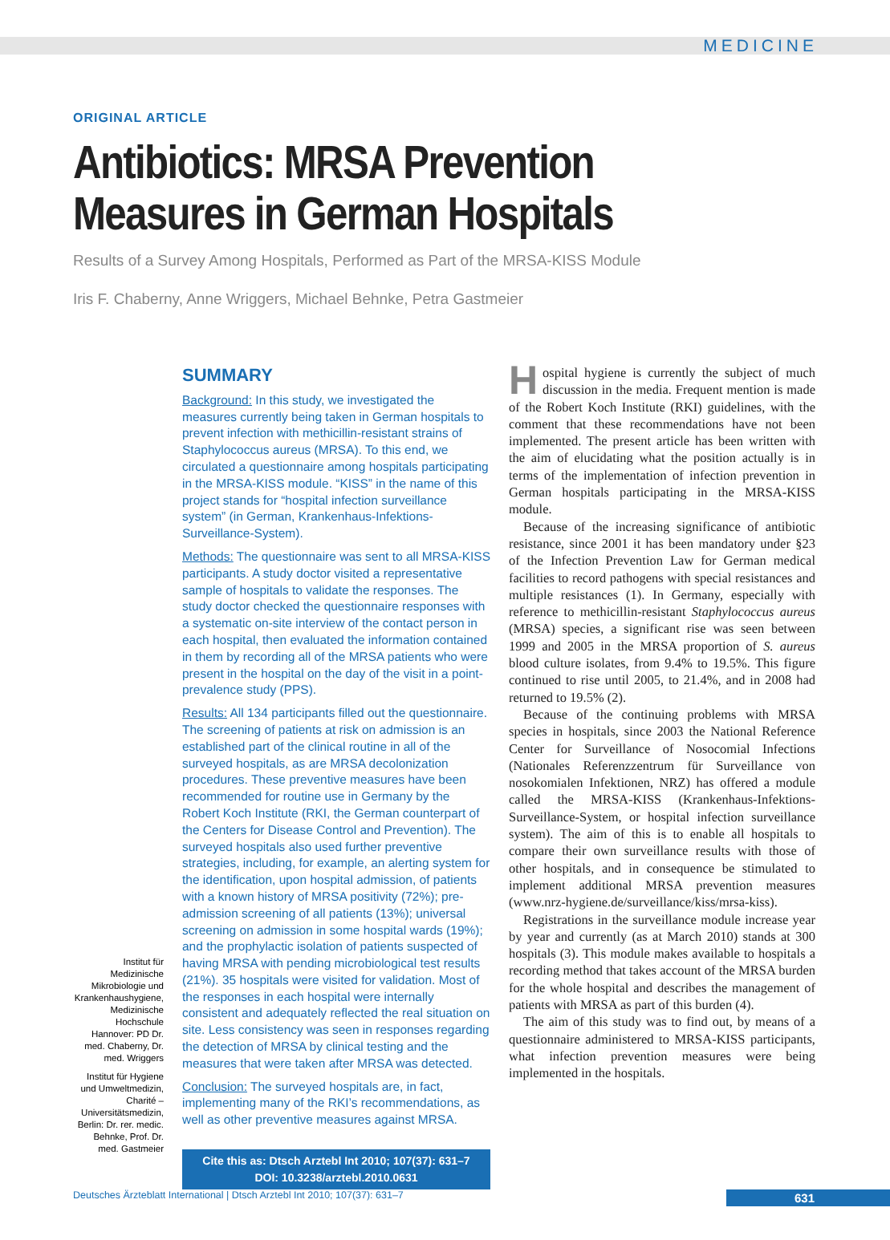MEDICINE
ORIGINAL ARTICLE
Antibiotics: MRSA Prevention Measures in German Hospitals
Results of a Survey Among Hospitals, Performed as Part of the MRSA-KISS Module
Iris F. Chaberny, Anne Wriggers, Michael Behnke, Petra Gastmeier
Institut für Medizinische Mikrobiologie und Krankenhaushygiene, Medizinische Hochschule Hannover: PD Dr. med. Chaberny, Dr. med. Wriggers
Institut für Hygiene und Umweltmedizin, Charité – Universitätsmedizin, Berlin: Dr. rer. medic. Behnke, Prof. Dr. med. Gastmeier
SUMMARY
Background: In this study, we investigated the measures currently being taken in German hospitals to prevent infection with methicillin-resistant strains of Staphylococcus aureus (MRSA). To this end, we circulated a questionnaire among hospitals participating in the MRSA-KISS module. “KISS” in the name of this project stands for “hospital infection surveillance system” (in German, Krankenhaus-Infektions-Surveillance-System).
Methods: The questionnaire was sent to all MRSA-KISS participants. A study doctor visited a representative sample of hospitals to validate the responses. The study doctor checked the questionnaire responses with a systematic on-site interview of the contact person in each hospital, then evaluated the information contained in them by recording all of the MRSA patients who were present in the hospital on the day of the visit in a point-prevalence study (PPS).
Results: All 134 participants filled out the questionnaire. The screening of patients at risk on admission is an established part of the clinical routine in all of the surveyed hospitals, as are MRSA decolonization procedures. These preventive measures have been recommended for routine use in Germany by the Robert Koch Institute (RKI, the German counterpart of the Centers for Disease Control and Prevention). The surveyed hospitals also used further preventive strategies, including, for example, an alerting system for the identification, upon hospital admission, of patients with a known history of MRSA positivity (72%); pre-admission screening of all patients (13%); universal screening on admission in some hospital wards (19%); and the prophylactic isolation of patients suspected of having MRSA with pending microbiological test results (21%). 35 hospitals were visited for validation. Most of the responses in each hospital were internally consistent and adequately reflected the real situation on site. Less consistency was seen in responses regarding the detection of MRSA by clinical testing and the measures that were taken after MRSA was detected.
Conclusion: The surveyed hospitals are, in fact, implementing many of the RKI’s recommendations, as well as other preventive measures against MRSA.
Cite this as: Dtsch Arztebl Int 2010; 107(37): 631–7
DOI: 10.3238/arztebl.2010.0631
Hospital hygiene is currently the subject of much discussion in the media. Frequent mention is made of the Robert Koch Institute (RKI) guidelines, with the comment that these recommendations have not been implemented. The present article has been written with the aim of elucidating what the position actually is in terms of the implementation of infection prevention in German hospitals participating in the MRSA-KISS module.
Because of the increasing significance of antibiotic resistance, since 2001 it has been mandatory under §23 of the Infection Prevention Law for German medical facilities to record pathogens with special resistances and multiple resistances (1). In Germany, especially with reference to methicillin-resistant Staphylococcus aureus (MRSA) species, a significant rise was seen between 1999 and 2005 in the MRSA proportion of S. aureus blood culture isolates, from 9.4% to 19.5%. This figure continued to rise until 2005, to 21.4%, and in 2008 had returned to 19.5% (2).
Because of the continuing problems with MRSA species in hospitals, since 2003 the National Reference Center for Surveillance of Nosocomial Infections (Nationales Referenzzentrum für Surveillance von nosokomialen Infektionen, NRZ) has offered a module called the MRSA-KISS (Krankenhaus-Infektions-Surveillance-System, or hospital infection surveillance system). The aim of this is to enable all hospitals to compare their own surveillance results with those of other hospitals, and in consequence be stimulated to implement additional MRSA prevention measures (www.nrz-hygiene.de/surveillance/kiss/mrsa-kiss).
Registrations in the surveillance module increase year by year and currently (as at March 2010) stands at 300 hospitals (3). This module makes available to hospitals a recording method that takes account of the MRSA burden for the whole hospital and describes the management of patients with MRSA as part of this burden (4).
The aim of this study was to find out, by means of a questionnaire administered to MRSA-KISS participants, what infection prevention measures were being implemented in the hospitals.
Deutsches Ärzteblatt International | Dtsch Arztebl Int 2010; 107(37): 631–7 631